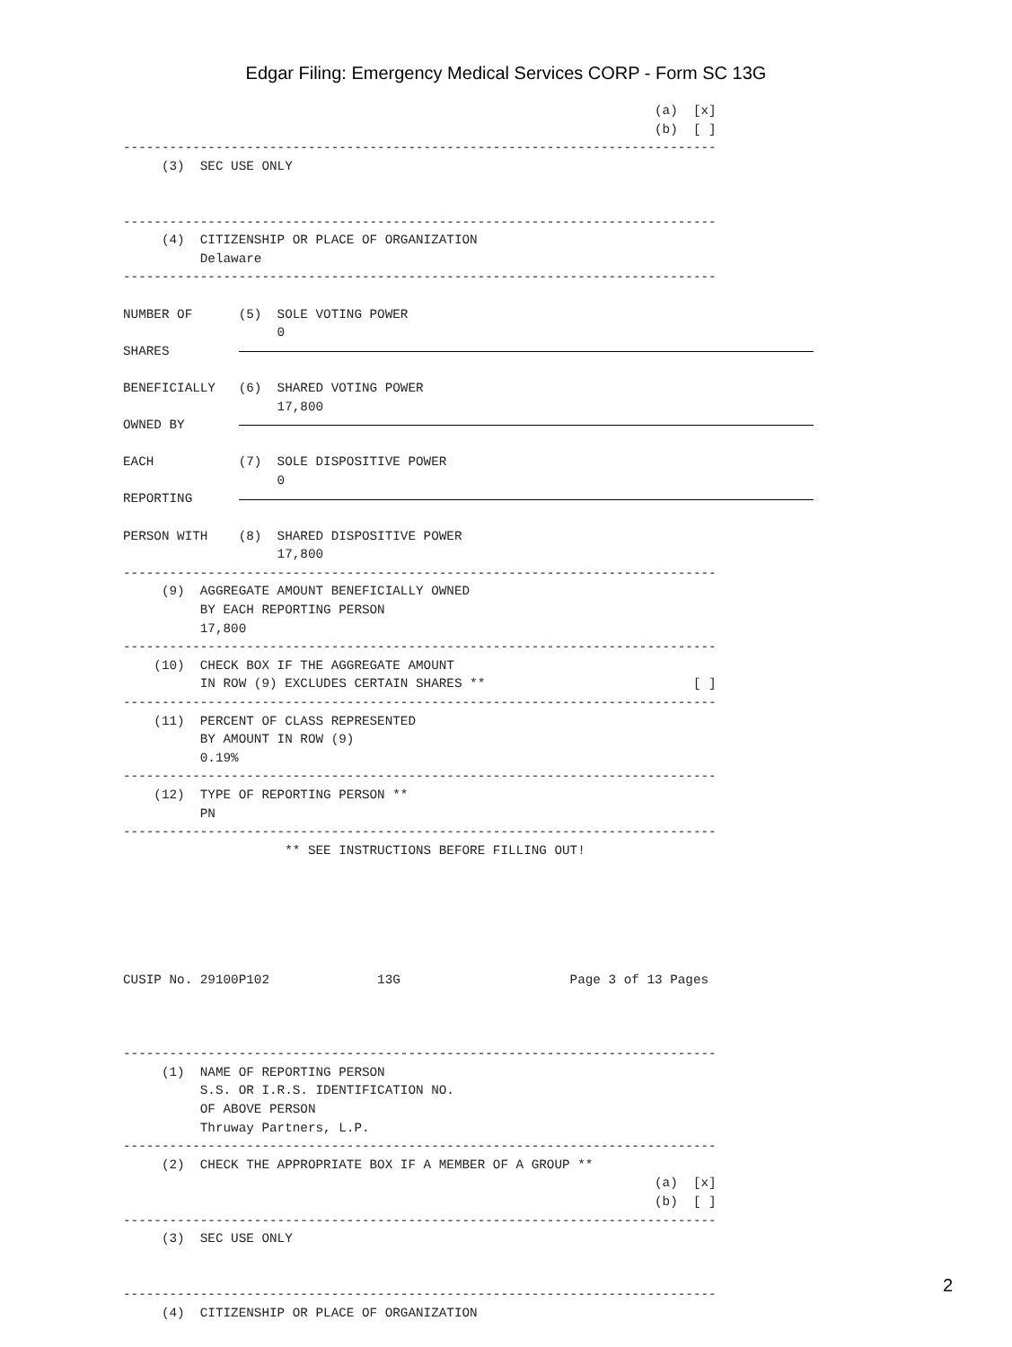Edgar Filing: Emergency Medical Services CORP - Form SC 13G
                                                                     (a)  [x]
                                                                     (b)  [ ]
-----------------------------------------------------------------------------
     (3)  SEC USE ONLY


-----------------------------------------------------------------------------
     (4)  CITIZENSHIP OR PLACE OF ORGANIZATION
          Delaware
-----------------------------------------------------------------------------

NUMBER OF      (5)  SOLE VOTING POWER
                    0
SHARES         

BENEFICIALLY   (6)  SHARED VOTING POWER
                    17,800
OWNED BY       

EACH           (7)  SOLE DISPOSITIVE POWER
                    0
REPORTING      

PERSON WITH    (8)  SHARED DISPOSITIVE POWER
                    17,800
-----------------------------------------------------------------------------
     (9)  AGGREGATE AMOUNT BENEFICIALLY OWNED
          BY EACH REPORTING PERSON
          17,800
-----------------------------------------------------------------------------
    (10)  CHECK BOX IF THE AGGREGATE AMOUNT
          IN ROW (9) EXCLUDES CERTAIN SHARES **                           [ ]
-----------------------------------------------------------------------------
    (11)  PERCENT OF CLASS REPRESENTED
          BY AMOUNT IN ROW (9)
          0.19%
-----------------------------------------------------------------------------
    (12)  TYPE OF REPORTING PERSON **
          PN
-----------------------------------------------------------------------------
                     ** SEE INSTRUCTIONS BEFORE FILLING OUT!






CUSIP No. 29100P102              13G                      Page 3 of 13 Pages



-----------------------------------------------------------------------------
     (1)  NAME OF REPORTING PERSON
          S.S. OR I.R.S. IDENTIFICATION NO.
          OF ABOVE PERSON
          Thruway Partners, L.P.
-----------------------------------------------------------------------------
     (2)  CHECK THE APPROPRIATE BOX IF A MEMBER OF A GROUP **
                                                                     (a)  [x]
                                                                     (b)  [ ]
-----------------------------------------------------------------------------
     (3)  SEC USE ONLY


-----------------------------------------------------------------------------
     (4)  CITIZENSHIP OR PLACE OF ORGANIZATION
2